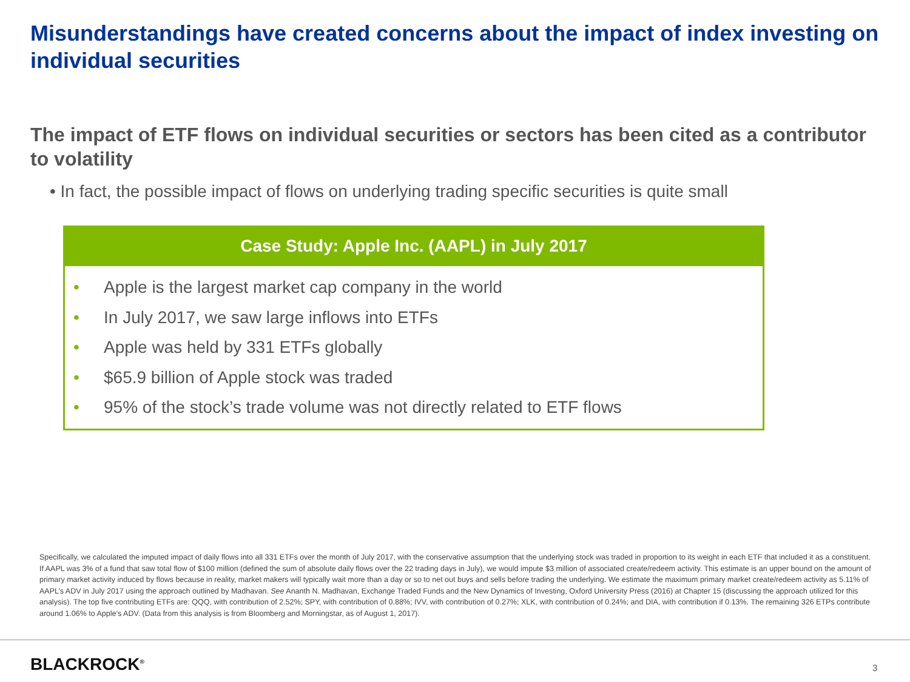Misunderstandings have created concerns about the impact of index investing on individual securities
The impact of ETF flows on individual securities or sectors has been cited as a contributor to volatility
• In fact, the possible impact of flows on underlying trading specific securities is quite small
Case Study: Apple Inc. (AAPL) in July 2017
• Apple is the largest market cap company in the world
• In July 2017, we saw large inflows into ETFs
• Apple was held by 331 ETFs globally
• $65.9 billion of Apple stock was traded
• 95% of the stock’s trade volume was not directly related to ETF flows
Specifically, we calculated the imputed impact of daily flows into all 331 ETFs over the month of July 2017, with the conservative assumption that the underlying stock was traded in proportion to its weight in each ETF that included it as a constituent. If AAPL was 3% of a fund that saw total flow of $100 million (defined the sum of absolute daily flows over the 22 trading days in July), we would impute $3 million of associated create/redeem activity. This estimate is an upper bound on the amount of primary market activity induced by flows because in reality, market makers will typically wait more than a day or so to net out buys and sells before trading the underlying. We estimate the maximum primary market create/redeem activity as 5.11% of AAPL’s ADV in July 2017 using the approach outlined by Madhavan. See Ananth N. Madhavan, Exchange Traded Funds and the New Dynamics of Investing, Oxford University Press (2016) at Chapter 15 (discussing the approach utilized for this analysis). The top five contributing ETFs are: QQQ, with contribution of 2.52%; SPY, with contribution of 0.88%; IVV, with contribution of 0.27%; XLK, with contribution of 0.24%; and DIA, with contribution if 0.13%. The remaining 326 ETPs contribute around 1.06% to Apple’s ADV. (Data from this analysis is from Bloomberg and Morningstar, as of August 1, 2017).
BLACKROCK<sup>®</sup> 3